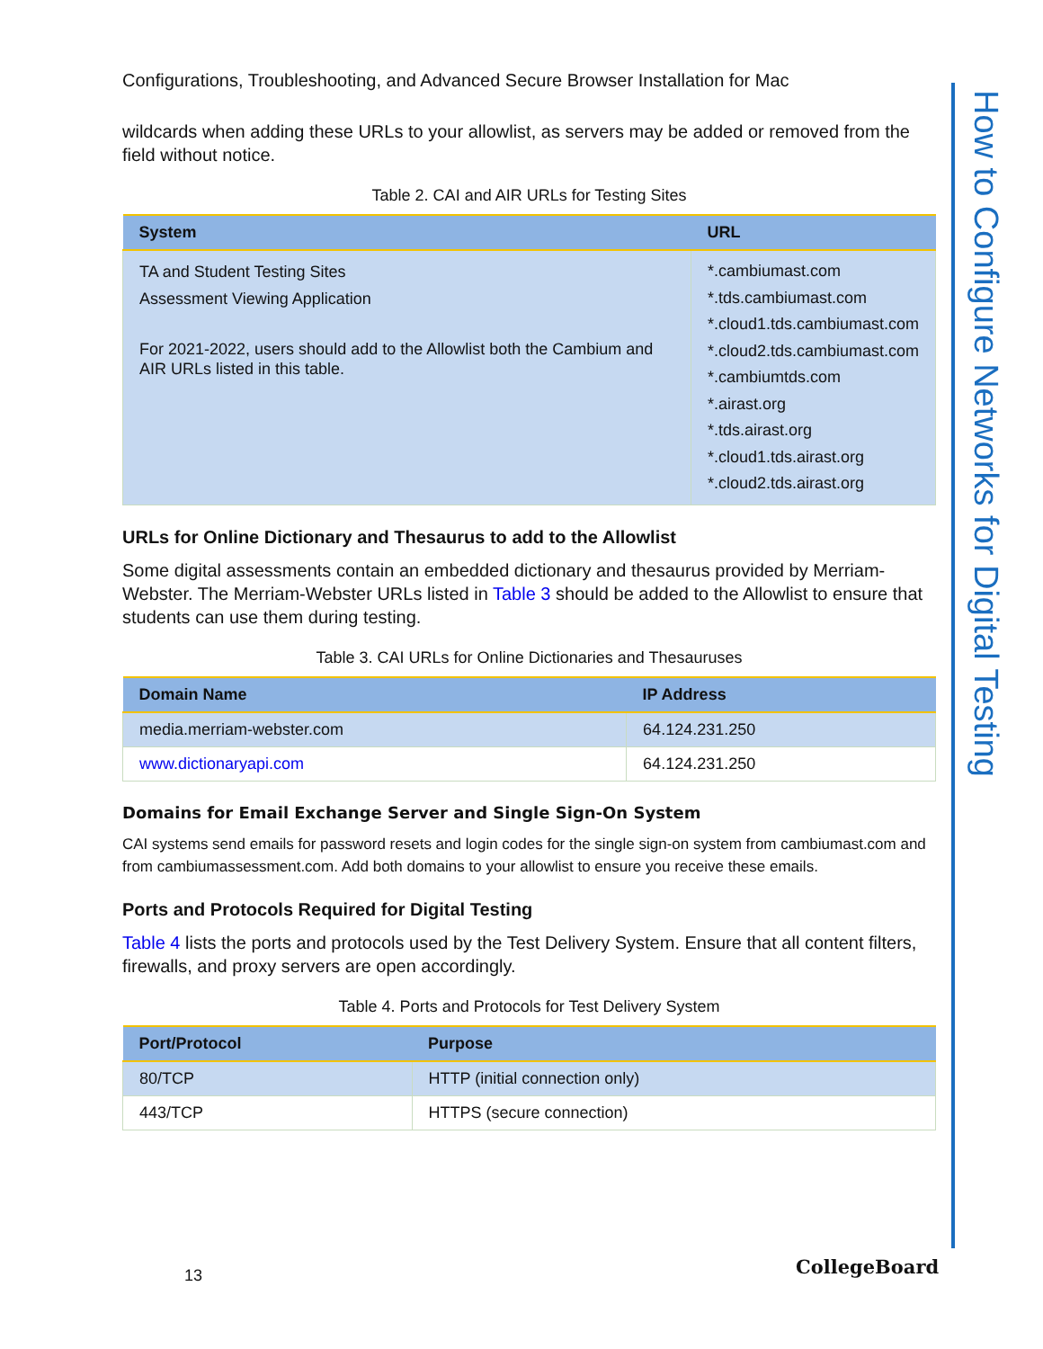Configurations, Troubleshooting, and Advanced Secure Browser Installation for Mac
wildcards when adding these URLs to your allowlist, as servers may be added or removed from the field without notice.
Table 2. CAI and AIR URLs for Testing Sites
| System | URL |
| --- | --- |
| TA and Student Testing Sites Assessment Viewing Application For 2021-2022, users should add to the Allowlist both the Cambium and AIR URLs listed in this table. | *.cambiumast.com *.tds.cambiumast.com *.cloud1.tds.cambiumast.com *.cloud2.tds.cambiumast.com *.cambiumtds.com *.airast.org *.tds.airast.org *.cloud1.tds.airast.org *.cloud2.tds.airast.org |
URLs for Online Dictionary and Thesaurus to add to the Allowlist
Some digital assessments contain an embedded dictionary and thesaurus provided by Merriam-Webster. The Merriam-Webster URLs listed in Table 3 should be added to the Allowlist to ensure that students can use them during testing.
Table 3. CAI URLs for Online Dictionaries and Thesauruses
| Domain Name | IP Address |
| --- | --- |
| media.merriam-webster.com | 64.124.231.250 |
| www.dictionaryapi.com | 64.124.231.250 |
Domains for Email Exchange Server and Single Sign-On System
CAI systems send emails for password resets and login codes for the single sign-on system from cambiumast.com and from cambiumassessment.com. Add both domains to your allowlist to ensure you receive these emails.
Ports and Protocols Required for Digital Testing
Table 4 lists the ports and protocols used by the Test Delivery System. Ensure that all content filters, firewalls, and proxy servers are open accordingly.
Table 4. Ports and Protocols for Test Delivery System
| Port/Protocol | Purpose |
| --- | --- |
| 80/TCP | HTTP (initial connection only) |
| 443/TCP | HTTPS (secure connection) |
How to Configure Networks for Digital Testing
13 CollegeBoard